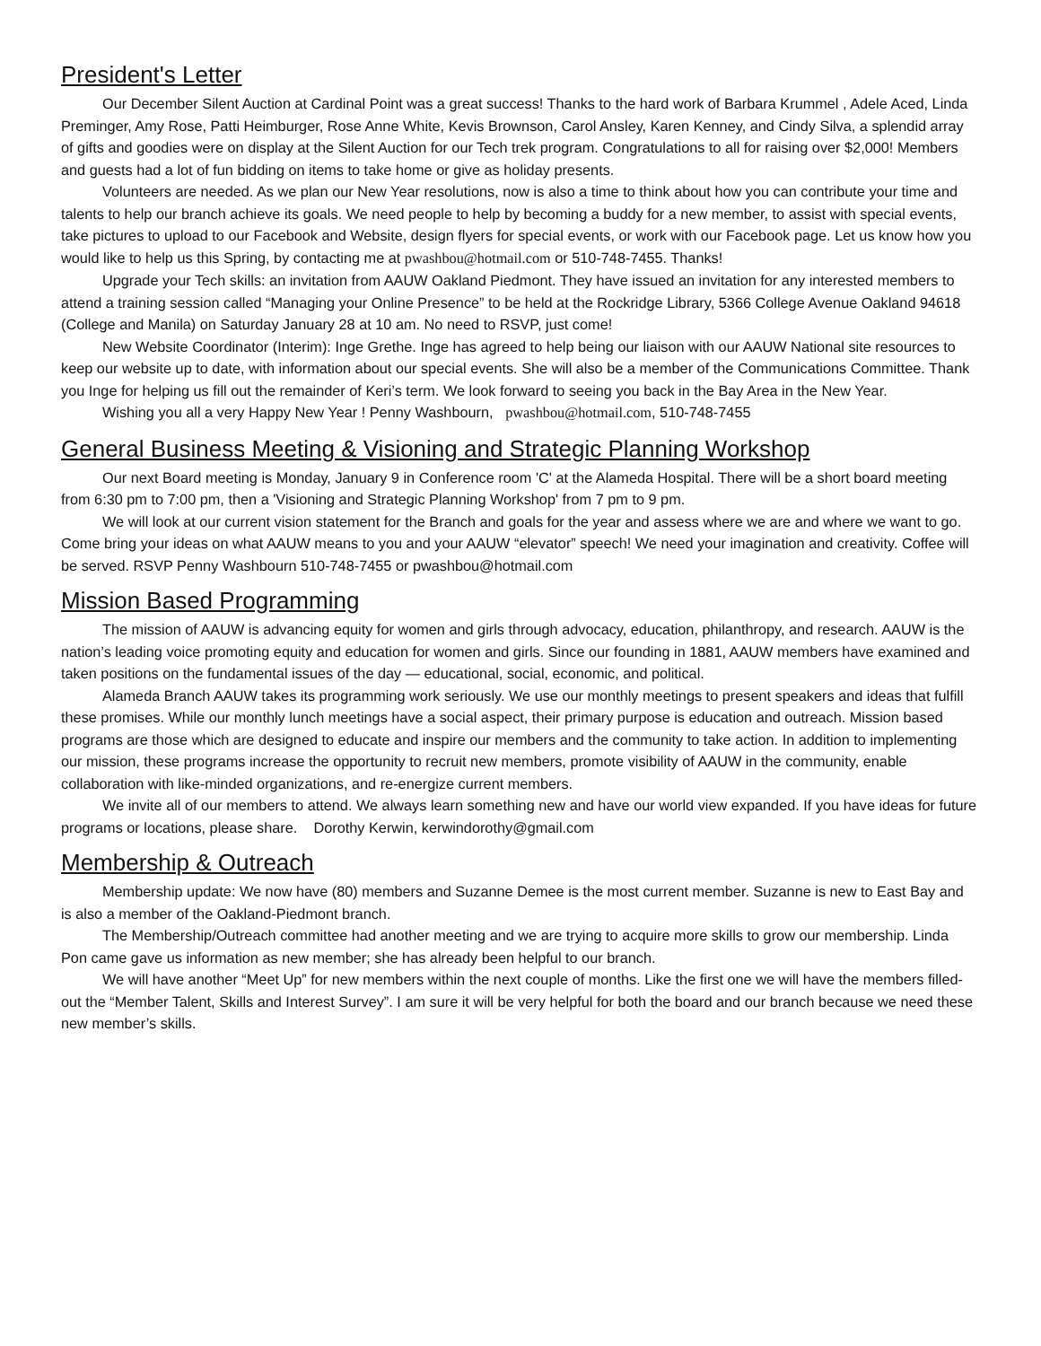President's Letter
Our December Silent Auction at Cardinal Point was a great success! Thanks to the hard work of Barbara Krummel , Adele Aced, Linda Preminger, Amy Rose, Patti Heimburger, Rose Anne White, Kevis Brownson, Carol Ansley, Karen Kenney, and Cindy Silva, a splendid array of gifts and goodies were on display at the Silent Auction for our Tech trek program. Congratulations to all for raising over $2,000! Members and guests had a lot of fun bidding on items to take home or give as holiday presents.
Volunteers are needed. As we plan our New Year resolutions, now is also a time to think about how you can contribute your time and talents to help our branch achieve its goals. We need people to help by becoming a buddy for a new member, to assist with special events, take pictures to upload to our Facebook and Website, design flyers for special events, or work with our Facebook page. Let us know how you would like to help us this Spring, by contacting me at pwashbou@hotmail.com or 510-748-7455. Thanks!
Upgrade your Tech skills: an invitation from AAUW Oakland Piedmont. They have issued an invitation for any interested members to attend a training session called “Managing your Online Presence” to be held at the Rockridge Library, 5366 College Avenue Oakland 94618 (College and Manila) on Saturday January 28 at 10 am. No need to RSVP, just come!
New Website Coordinator (Interim): Inge Grethe. Inge has agreed to help being our liaison with our AAUW National site resources to keep our website up to date, with information about our special events. She will also be a member of the Communications Committee. Thank you Inge for helping us fill out the remainder of Keri’s term. We look forward to seeing you back in the Bay Area in the New Year.
Wishing you all a very Happy New Year ! Penny Washbourn, pwashbou@hotmail.com, 510-748-7455
General Business Meeting & Visioning and Strategic Planning Workshop
Our next Board meeting is Monday, January 9 in Conference room 'C' at the Alameda Hospital. There will be a short board meeting from 6:30 pm to 7:00 pm, then a 'Visioning and Strategic Planning Workshop' from 7 pm to 9 pm.
We will look at our current vision statement for the Branch and goals for the year and assess where we are and where we want to go. Come bring your ideas on what AAUW means to you and your AAUW “elevator” speech! We need your imagination and creativity. Coffee will be served. RSVP Penny Washbourn 510-748-7455 or pwashbou@hotmail.com
Mission Based Programming
The mission of AAUW is advancing equity for women and girls through advocacy, education, philanthropy, and research. AAUW is the nation’s leading voice promoting equity and education for women and girls. Since our founding in 1881, AAUW members have examined and taken positions on the fundamental issues of the day — educational, social, economic, and political.
Alameda Branch AAUW takes its programming work seriously. We use our monthly meetings to present speakers and ideas that fulfill these promises. While our monthly lunch meetings have a social aspect, their primary purpose is education and outreach. Mission based programs are those which are designed to educate and inspire our members and the community to take action. In addition to implementing our mission, these programs increase the opportunity to recruit new members, promote visibility of AAUW in the community, enable collaboration with like-minded organizations, and re-energize current members.
We invite all of our members to attend. We always learn something new and have our world view expanded. If you have ideas for future programs or locations, please share. Dorothy Kerwin, kerwindorothy@gmail.com
Membership & Outreach
Membership update: We now have (80) members and Suzanne Demee is the most current member. Suzanne is new to East Bay and is also a member of the Oakland-Piedmont branch.
The Membership/Outreach committee had another meeting and we are trying to acquire more skills to grow our membership. Linda Pon came gave us information as new member; she has already been helpful to our branch.
We will have another “Meet Up” for new members within the next couple of months. Like the first one we will have the members filled-out the “Member Talent, Skills and Interest Survey”. I am sure it will be very helpful for both the board and our branch because we need these new member’s skills.